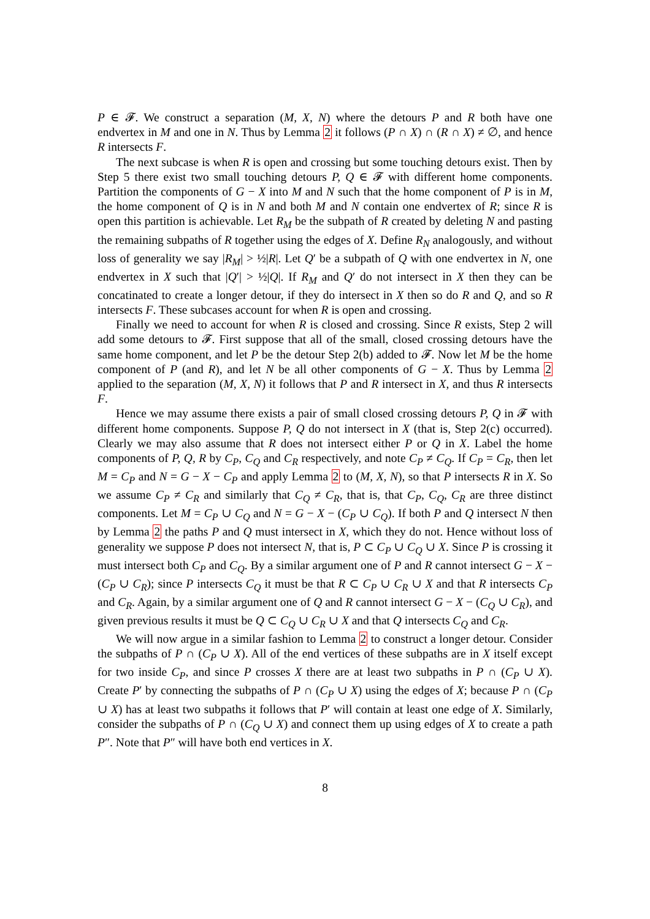P ∈ 𝓕. We construct a separation (M, X, N) where the detours P and R both have one endvertex in M and one in N. Thus by Lemma 2 it follows (P ∩ X) ∩ (R ∩ X) ≠ ∅, and hence R intersects F.
The next subcase is when R is open and crossing but some touching detours exist. Then by Step 5 there exist two small touching detours P, Q ∈ 𝓕 with different home components. Partition the components of G − X into M and N such that the home component of P is in M, the home component of Q is in N and both M and N contain one endvertex of R; since R is open this partition is achievable. Let R<sub>M</sub> be the subpath of R created by deleting N and pasting the remaining subpaths of R together using the edges of X. Define R<sub>N</sub> analogously, and without loss of generality we say |R<sub>M</sub>| > ½|R|. Let Q′ be a subpath of Q with one endvertex in N, one endvertex in X such that |Q′| > ½|Q|. If R<sub>M</sub> and Q′ do not intersect in X then they can be concatinated to create a longer detour, if they do intersect in X then so do R and Q, and so R intersects F. These subcases account for when R is open and crossing.
Finally we need to account for when R is closed and crossing. Since R exists, Step 2 will add some detours to 𝓕. First suppose that all of the small, closed crossing detours have the same home component, and let P be the detour Step 2(b) added to 𝓕. Now let M be the home component of P (and R), and let N be all other components of G − X. Thus by Lemma 2 applied to the separation (M, X, N) it follows that P and R intersect in X, and thus R intersects F.
Hence we may assume there exists a pair of small closed crossing detours P, Q in 𝓕 with different home components. Suppose P, Q do not intersect in X (that is, Step 2(c) occurred). Clearly we may also assume that R does not intersect either P or Q in X. Label the home components of P, Q, R by C<sub>P</sub>, C<sub>Q</sub> and C<sub>R</sub> respectively, and note C<sub>P</sub> ≠ C<sub>Q</sub>. If C<sub>P</sub> = C<sub>R</sub>, then let M = C<sub>P</sub> and N = G − X − C<sub>P</sub> and apply Lemma 2 to (M, X, N), so that P intersects R in X. So we assume C<sub>P</sub> ≠ C<sub>R</sub> and similarly that C<sub>Q</sub> ≠ C<sub>R</sub>, that is, that C<sub>P</sub>, C<sub>Q</sub>, C<sub>R</sub> are three distinct components. Let M = C<sub>P</sub> ∪ C<sub>Q</sub> and N = G − X − (C<sub>P</sub> ∪ C<sub>Q</sub>). If both P and Q intersect N then by Lemma 2 the paths P and Q must intersect in X, which they do not. Hence without loss of generality we suppose P does not intersect N, that is, P ⊂ C<sub>P</sub> ∪ C<sub>Q</sub> ∪ X. Since P is crossing it must intersect both C<sub>P</sub> and C<sub>Q</sub>. By a similar argument one of P and R cannot intersect G − X − (C<sub>P</sub> ∪ C<sub>R</sub>); since P intersects C<sub>Q</sub> it must be that R ⊂ C<sub>P</sub> ∪ C<sub>R</sub> ∪ X and that R intersects C<sub>P</sub> and C<sub>R</sub>. Again, by a similar argument one of Q and R cannot intersect G − X − (C<sub>Q</sub> ∪ C<sub>R</sub>), and given previous results it must be Q ⊂ C<sub>Q</sub> ∪ C<sub>R</sub> ∪ X and that Q intersects C<sub>Q</sub> and C<sub>R</sub>.
We will now argue in a similar fashion to Lemma 2 to construct a longer detour. Consider the subpaths of P ∩ (C<sub>P</sub> ∪ X). All of the end vertices of these subpaths are in X itself except for two inside C<sub>P</sub>, and since P crosses X there are at least two subpaths in P ∩ (C<sub>P</sub> ∪ X). Create P′ by connecting the subpaths of P ∩ (C<sub>P</sub> ∪ X) using the edges of X; because P ∩ (C<sub>P</sub> ∪ X) has at least two subpaths it follows that P′ will contain at least one edge of X. Similarly, consider the subpaths of P ∩ (C<sub>Q</sub> ∪ X) and connect them up using edges of X to create a path P″. Note that P″ will have both end vertices in X.
8